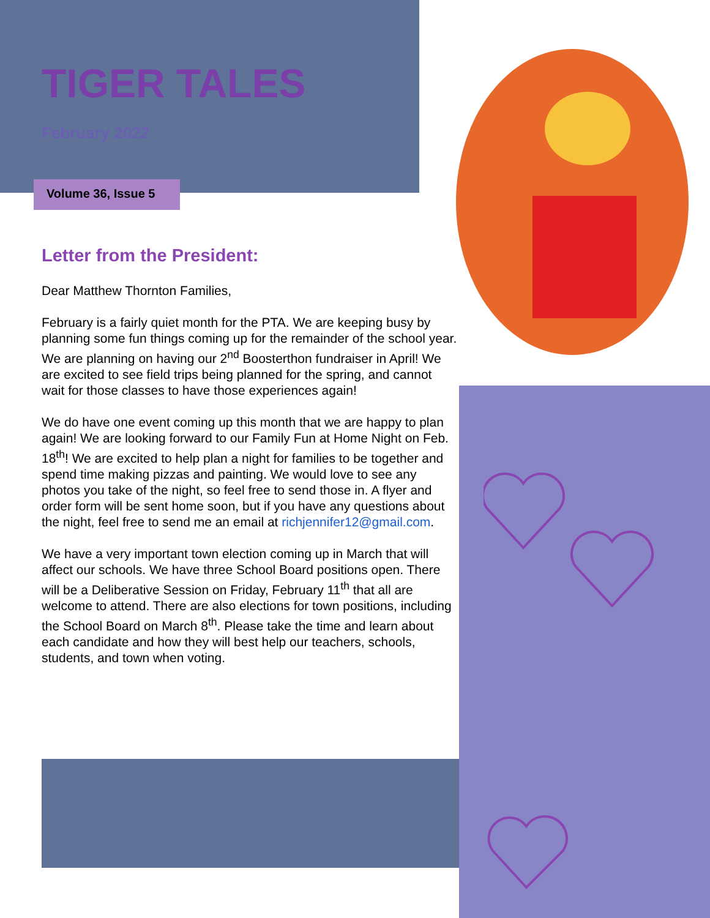TIGER TALES
February 2022
Volume 36, Issue 5
Letter from the President:
Dear Matthew Thornton Families,
February is a fairly quiet month for the PTA. We are keeping busy by planning some fun things coming up for the remainder of the school year. We are planning on having our 2<sup>nd</sup> Boosterthon fundraiser in April! We are excited to see field trips being planned for the spring, and cannot wait for those classes to have those experiences again!
We do have one event coming up this month that we are happy to plan again! We are looking forward to our Family Fun at Home Night on Feb. 18<sup>th</sup>! We are excited to help plan a night for families to be together and spend time making pizzas and painting. We would love to see any photos you take of the night, so feel free to send those in. A flyer and order form will be sent home soon, but if you have any questions about the night, feel free to send me an email at richjennifer12@gmail.com.
We have a very important town election coming up in March that will affect our schools. We have three School Board positions open. There will be a Deliberative Session on Friday, February 11<sup>th</sup> that all are welcome to attend. There are also elections for town positions, including the School Board on March 8<sup>th</sup>. Please take the time and learn about each candidate and how they will best help our teachers, schools, students, and town when voting.